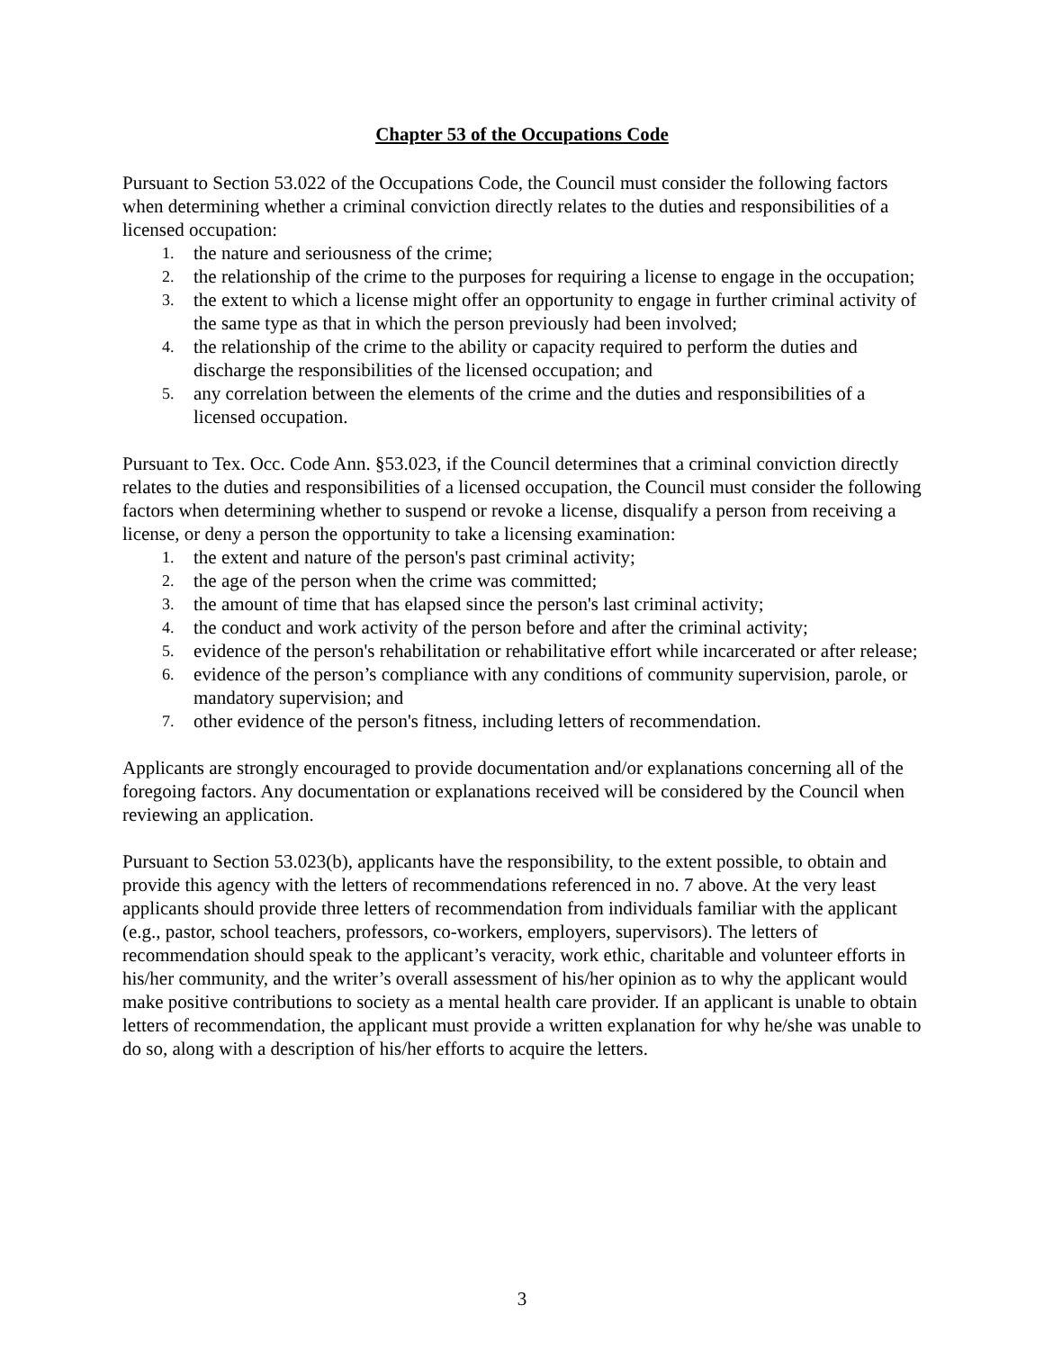Chapter 53 of the Occupations Code
Pursuant to Section 53.022 of the Occupations Code, the Council must consider the following factors when determining whether a criminal conviction directly relates to the duties and responsibilities of a licensed occupation:
1. the nature and seriousness of the crime;
2. the relationship of the crime to the purposes for requiring a license to engage in the occupation;
3. the extent to which a license might offer an opportunity to engage in further criminal activity of the same type as that in which the person previously had been involved;
4. the relationship of the crime to the ability or capacity required to perform the duties and discharge the responsibilities of the licensed occupation; and
5. any correlation between the elements of the crime and the duties and responsibilities of a licensed occupation.
Pursuant to Tex. Occ. Code Ann. §53.023, if the Council determines that a criminal conviction directly relates to the duties and responsibilities of a licensed occupation, the Council must consider the following factors when determining whether to suspend or revoke a license, disqualify a person from receiving a license, or deny a person the opportunity to take a licensing examination:
1. the extent and nature of the person's past criminal activity;
2. the age of the person when the crime was committed;
3. the amount of time that has elapsed since the person's last criminal activity;
4. the conduct and work activity of the person before and after the criminal activity;
5. evidence of the person's rehabilitation or rehabilitative effort while incarcerated or after release;
6. evidence of the person’s compliance with any conditions of community supervision, parole, or mandatory supervision; and
7. other evidence of the person's fitness, including letters of recommendation.
Applicants are strongly encouraged to provide documentation and/or explanations concerning all of the foregoing factors. Any documentation or explanations received will be considered by the Council when reviewing an application.
Pursuant to Section 53.023(b), applicants have the responsibility, to the extent possible, to obtain and provide this agency with the letters of recommendations referenced in no. 7 above. At the very least applicants should provide three letters of recommendation from individuals familiar with the applicant (e.g., pastor, school teachers, professors, co-workers, employers, supervisors). The letters of recommendation should speak to the applicant’s veracity, work ethic, charitable and volunteer efforts in his/her community, and the writer’s overall assessment of his/her opinion as to why the applicant would make positive contributions to society as a mental health care provider. If an applicant is unable to obtain letters of recommendation, the applicant must provide a written explanation for why he/she was unable to do so, along with a description of his/her efforts to acquire the letters.
3